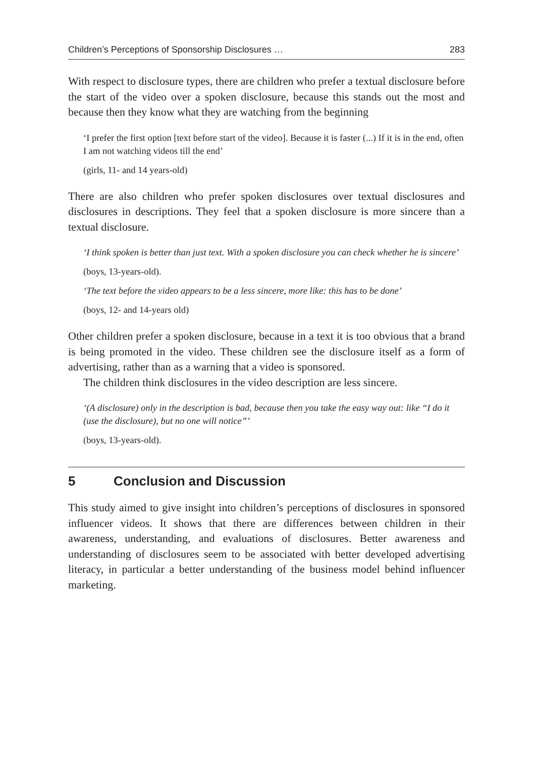Children’s Perceptions of Sponsorship Disclosures … 283
With respect to disclosure types, there are children who prefer a textual disclosure before the start of the video over a spoken disclosure, because this stands out the most and because then they know what they are watching from the beginning
‘I prefer the first option [text before start of the video]. Because it is faster (...) If it is in the end, often I am not watching videos till the end’
(girls, 11- and 14 years-old)
There are also children who prefer spoken disclosures over textual disclosures and disclosures in descriptions. They feel that a spoken disclosure is more sincere than a textual disclosure.
‘I think spoken is better than just text. With a spoken disclosure you can check whether he is sincere’
(boys, 13-years-old).
‘The text before the video appears to be a less sincere, more like: this has to be done’
(boys, 12- and 14-years old)
Other children prefer a spoken disclosure, because in a text it is too obvious that a brand is being promoted in the video. These children see the disclosure itself as a form of advertising, rather than as a warning that a video is sponsored.
The children think disclosures in the video description are less sincere.
‘(A disclosure) only in the description is bad, because then you take the easy way out: like “I do it (use the disclosure), but no one will notice”’
(boys, 13-years-old).
5 Conclusion and Discussion
This study aimed to give insight into children’s perceptions of disclosures in sponsored influencer videos. It shows that there are differences between children in their awareness, understanding, and evaluations of disclosures. Better awareness and understanding of disclosures seem to be associated with better developed advertising literacy, in particular a better understanding of the business model behind influencer marketing.